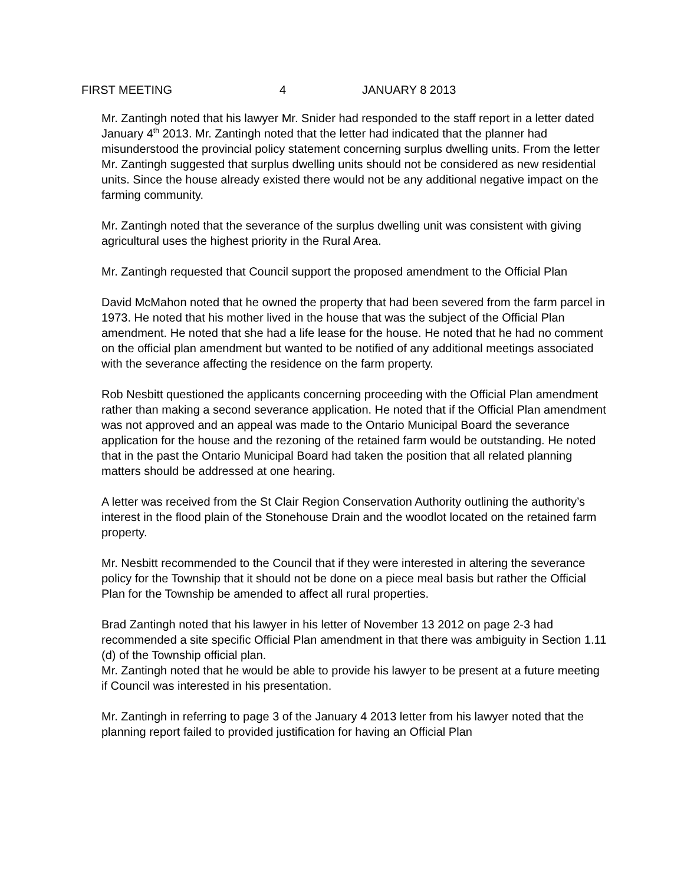FIRST MEETING 4 JANUARY 8 2013
Mr. Zantingh noted that his lawyer Mr. Snider had responded to the staff report in a letter dated January 4<sup>th</sup> 2013. Mr. Zantingh noted that the letter had indicated that the planner had misunderstood the provincial policy statement concerning surplus dwelling units. From the letter Mr. Zantingh suggested that surplus dwelling units should not be considered as new residential units. Since the house already existed there would not be any additional negative impact on the farming community.
Mr. Zantingh noted that the severance of the surplus dwelling unit was consistent with giving agricultural uses the highest priority in the Rural Area.
Mr. Zantingh requested that Council support the proposed amendment to the Official Plan
David McMahon noted that he owned the property that had been severed from the farm parcel in 1973. He noted that his mother lived in the house that was the subject of the Official Plan amendment. He noted that she had a life lease for the house. He noted that he had no comment on the official plan amendment but wanted to be notified of any additional meetings associated with the severance affecting the residence on the farm property.
Rob Nesbitt questioned the applicants concerning proceeding with the Official Plan amendment rather than making a second severance application. He noted that if the Official Plan amendment was not approved and an appeal was made to the Ontario Municipal Board the severance application for the house and the rezoning of the retained farm would be outstanding. He noted that in the past the Ontario Municipal Board had taken the position that all related planning matters should be addressed at one hearing.
A letter was received from the St Clair Region Conservation Authority outlining the authority’s interest in the flood plain of the Stonehouse Drain and the woodlot located on the retained farm property.
Mr. Nesbitt recommended to the Council that if they were interested in altering the severance policy for the Township that it should not be done on a piece meal basis but rather the Official Plan for the Township be amended to affect all rural properties.
Brad Zantingh noted that his lawyer in his letter of November 13 2012 on page 2-3 had recommended a site specific Official Plan amendment in that there was ambiguity in Section 1.11 (d) of the Township official plan.
Mr. Zantingh noted that he would be able to provide his lawyer to be present at a future meeting if Council was interested in his presentation.
Mr. Zantingh in referring to page 3 of the January 4 2013 letter from his lawyer noted that the planning report failed to provided justification for having an Official Plan